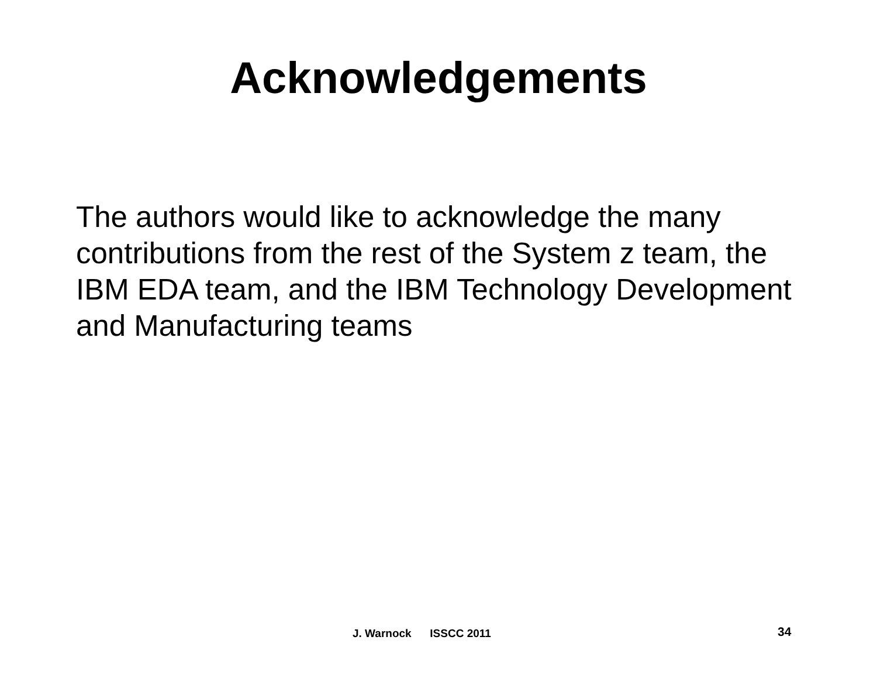Acknowledgements
The authors would like to acknowledge the many contributions from the rest of the System z team, the IBM EDA team, and the IBM Technology Development and Manufacturing teams
J. Warnock ISSCC 2011 34